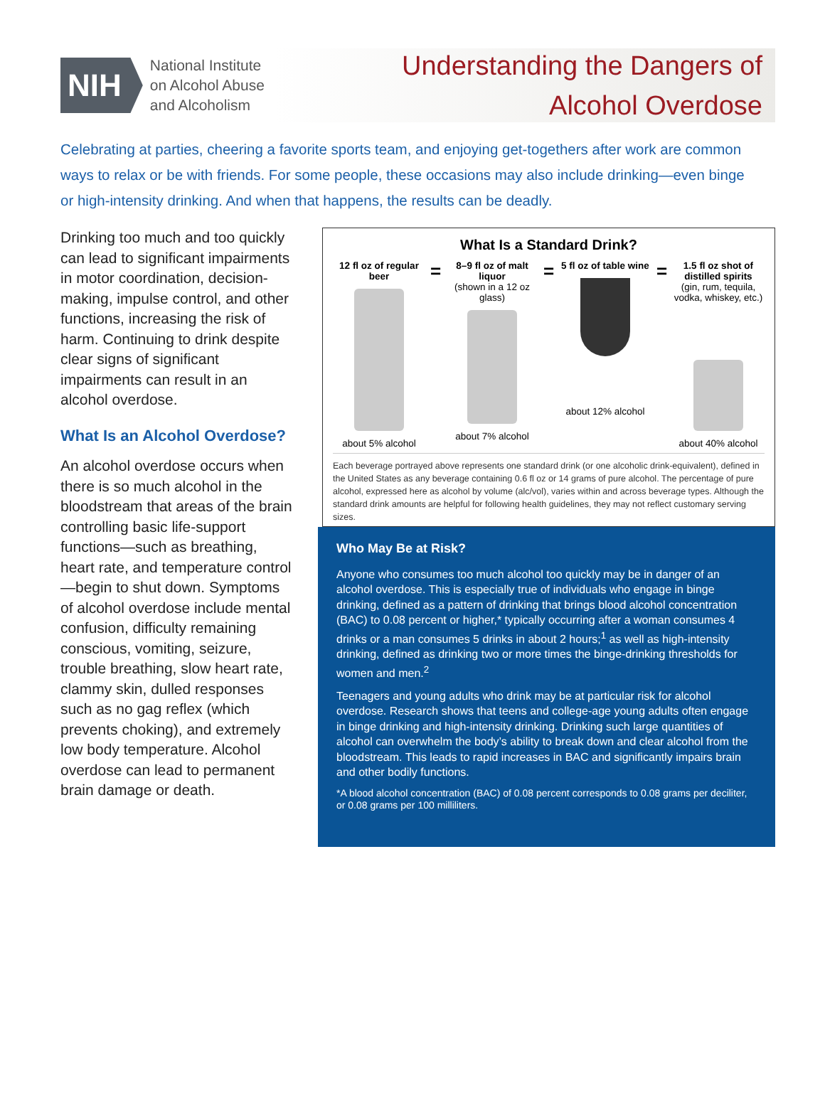NIH
National Institute
on Alcohol Abuse
and Alcoholism
Understanding the Dangers of
Alcohol Overdose
Celebrating at parties, cheering a favorite sports team, and enjoying get-togethers after work are common ways to relax or be with friends. For some people, these occasions may also include drinking—even binge or high-intensity drinking. And when that happens, the results can be deadly.
Drinking too much and too quickly can lead to significant impairments in motor coordination, decision-making, impulse control, and other functions, increasing the risk of harm. Continuing to drink despite clear signs of significant impairments can result in an alcohol overdose.
What Is an Alcohol Overdose?
An alcohol overdose occurs when there is so much alcohol in the bloodstream that areas of the brain controlling basic life-support functions—such as breathing, heart rate, and temperature control—begin to shut down. Symptoms of alcohol overdose include mental confusion, difficulty remaining conscious, vomiting, seizure, trouble breathing, slow heart rate, clammy skin, dulled responses such as no gag reflex (which prevents choking), and extremely low body temperature. Alcohol overdose can lead to permanent brain damage or death.
What Is a Standard Drink?
12 fl oz of regular beer
about 5% alcohol
=
8–9 fl oz of malt liquor
(shown in a 12 oz glass)
about 7% alcohol
=
5 fl oz of table wine
about 12% alcohol
=
1.5 fl oz shot of distilled spirits
(gin, rum, tequila, vodka, whiskey, etc.)
about 40% alcohol
Each beverage portrayed above represents one standard drink (or one alcoholic drink-equivalent), defined in the United States as any beverage containing 0.6 fl oz or 14 grams of pure alcohol. The percentage of pure alcohol, expressed here as alcohol by volume (alc/vol), varies within and across beverage types. Although the standard drink amounts are helpful for following health guidelines, they may not reflect customary serving sizes.
Who May Be at Risk?
Anyone who consumes too much alcohol too quickly may be in danger of an alcohol overdose. This is especially true of individuals who engage in binge drinking, defined as a pattern of drinking that brings blood alcohol concentration (BAC) to 0.08 percent or higher,* typically occurring after a woman consumes 4 drinks or a man consumes 5 drinks in about 2 hours;<sup>1</sup> as well as high-intensity drinking, defined as drinking two or more times the binge-drinking thresholds for women and men.<sup>2</sup>
Teenagers and young adults who drink may be at particular risk for alcohol overdose. Research shows that teens and college-age young adults often engage in binge drinking and high-intensity drinking. Drinking such large quantities of alcohol can overwhelm the body’s ability to break down and clear alcohol from the bloodstream. This leads to rapid increases in BAC and significantly impairs brain and other bodily functions.
*A blood alcohol concentration (BAC) of 0.08 percent corresponds to 0.08 grams per deciliter, or 0.08 grams per 100 milliliters.